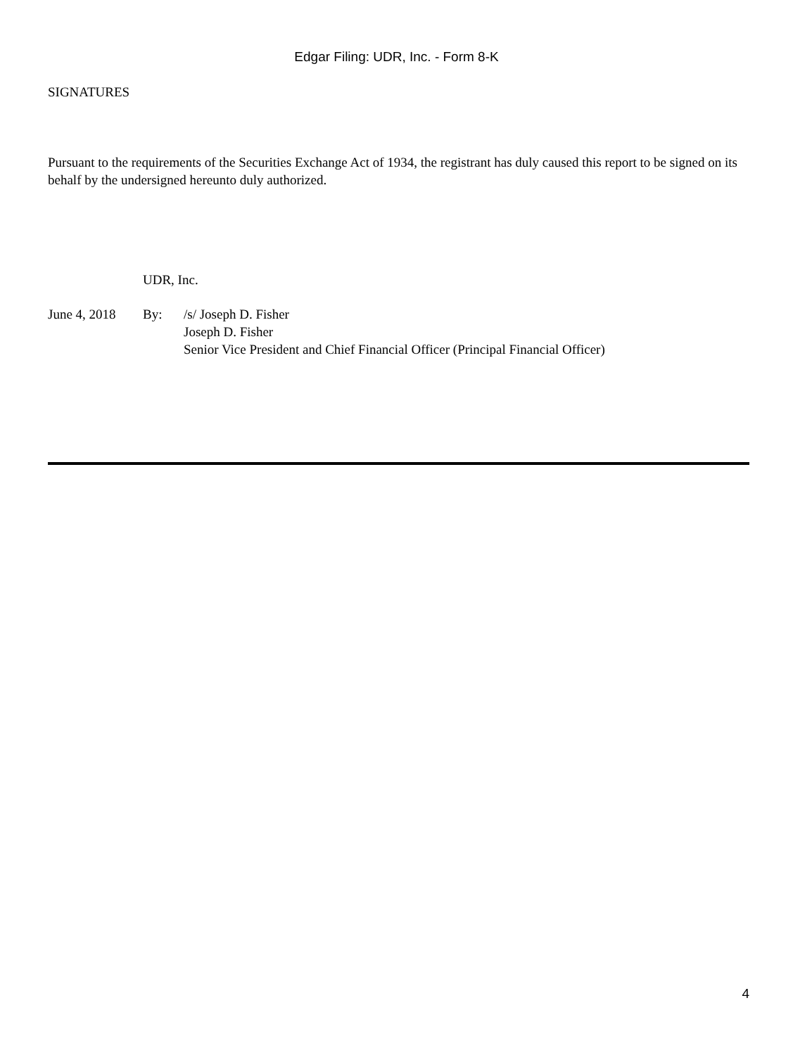Edgar Filing: UDR, Inc. - Form 8-K
SIGNATURES
Pursuant to the requirements of the Securities Exchange Act of 1934, the registrant has duly caused this report to be signed on its behalf by the undersigned hereunto duly authorized.
UDR, Inc.
| June 4, 2018 | By: | /s/ Joseph D. Fisher Joseph D. Fisher Senior Vice President and Chief Financial Officer (Principal Financial Officer) |
4